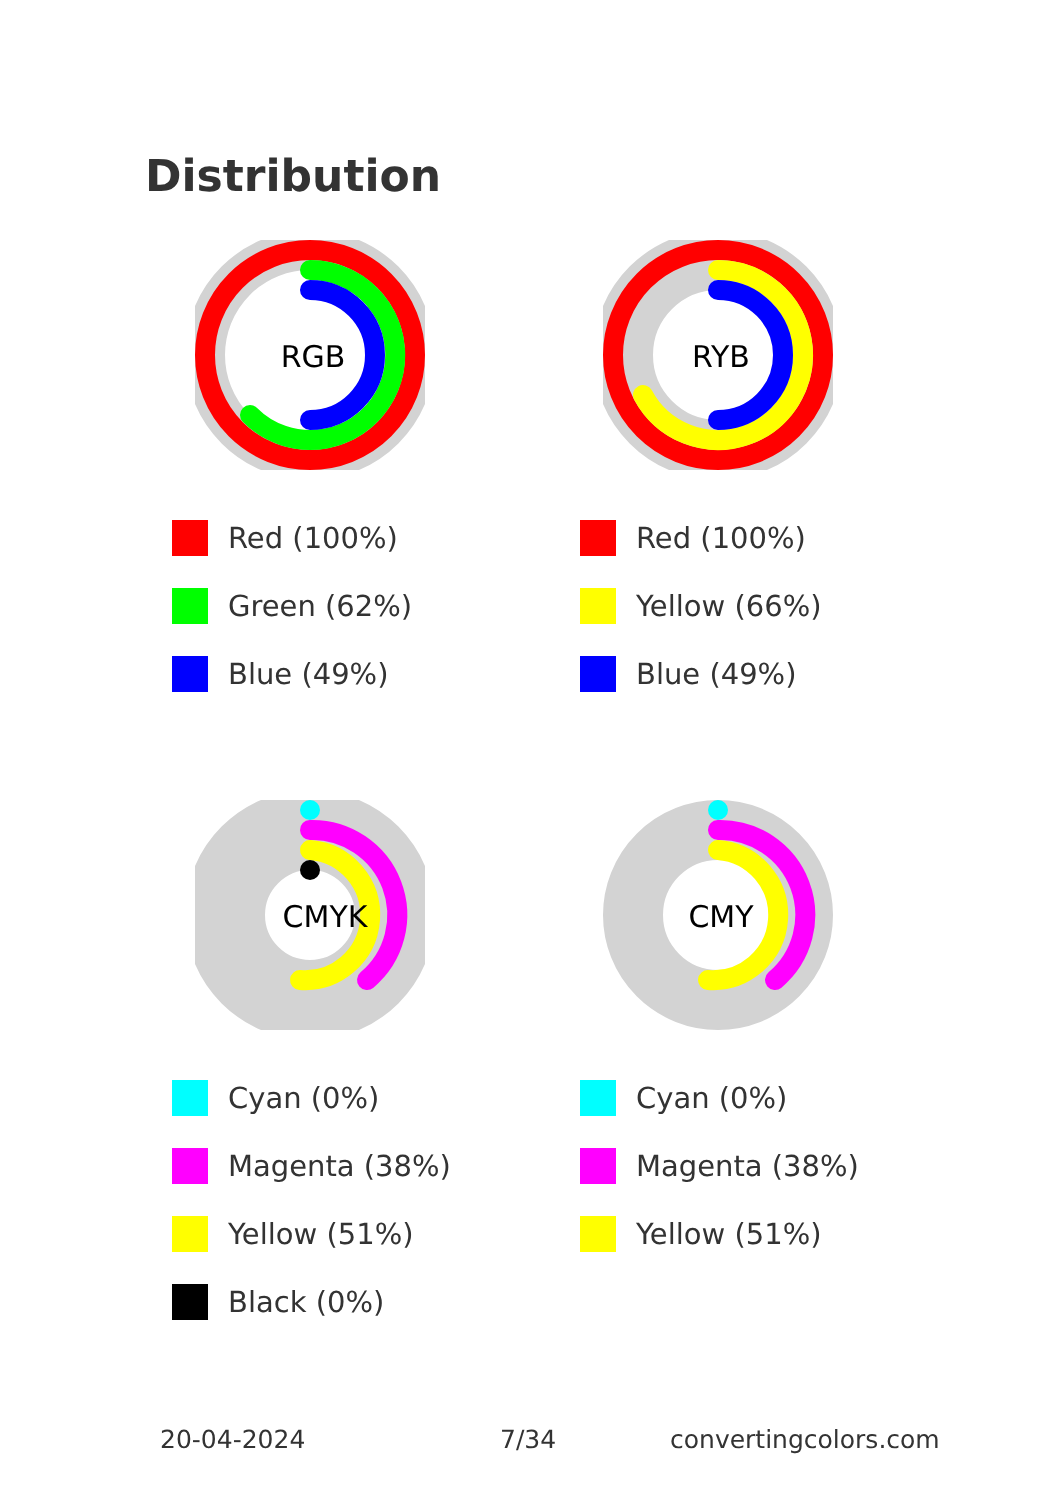Distribution
RGB
Red (100%)
Green (62%)
Blue (49%)
RYB
Red (100%)
Yellow (66%)
Blue (49%)
CMYK
Cyan (0%)
Magenta (38%)
Yellow (51%)
Black (0%)
CMY
Cyan (0%)
Magenta (38%)
Yellow (51%)
20-04-2024 7/34 convertingcolors.com